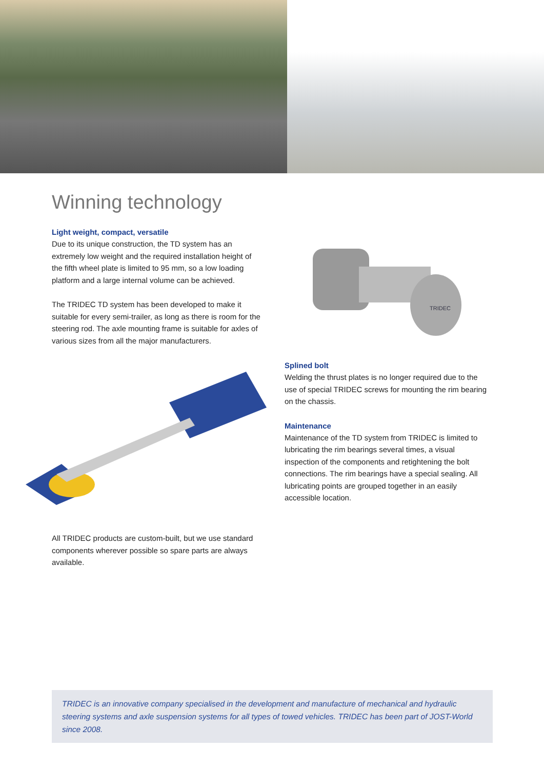Winning technology
Light weight, compact, versatile
Due to its unique construction, the TD system has an extremely low weight and the required installation height of the fifth wheel plate is limited to 95 mm, so a low loading platform and a large internal volume can be achieved.
The TRIDEC TD system has been developed to make it suitable for every semi-trailer, as long as there is room for the steering rod. The axle mounting frame is suitable for axles of various sizes from all the major manufacturers.
TRIDEC
Splined bolt
Welding the thrust plates is no longer required due to the use of special TRIDEC screws for mounting the rim bearing on the chassis.
Maintenance
Maintenance of the TD system from TRIDEC is limited to lubricating the rim bearings several times, a visual inspection of the components and retightening the bolt connections. The rim bearings have a special sealing. All lubricating points are grouped together in an easily accessible location.
All TRIDEC products are custom-built, but we use standard components wherever possible so spare parts are always available.
TRIDEC is an innovative company specialised in the development and manufacture of mechanical and hydraulic steering systems and axle suspension systems for all types of towed vehicles. TRIDEC has been part of JOST-World since 2008.